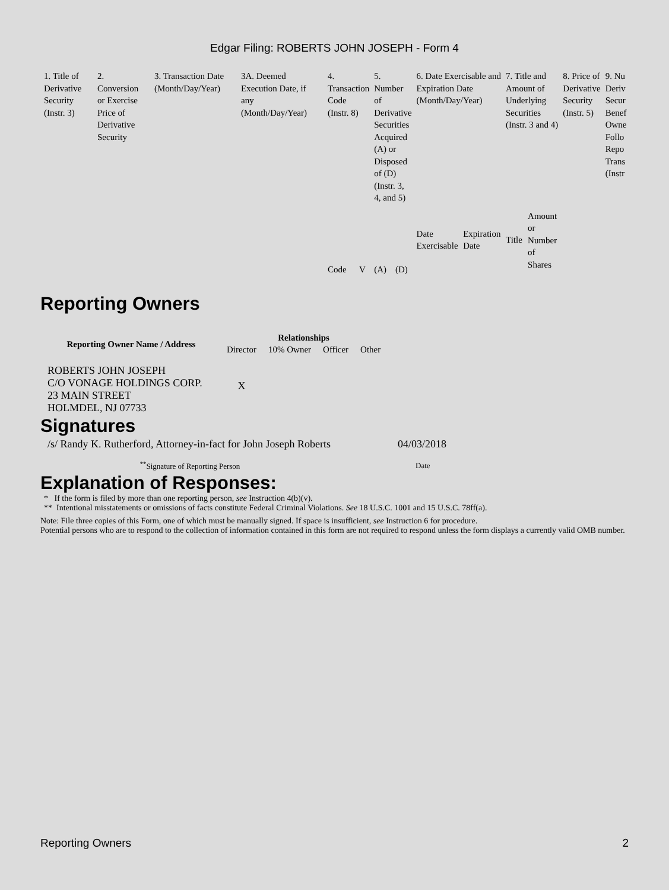Edgar Filing: ROBERTS JOHN JOSEPH - Form 4
| 1. Title of Derivative Security (Instr. 3) | 2. Conversion or Exercise Price of Derivative Security | 3. Transaction Date (Month/Day/Year) | 3A. Deemed Execution Date, if any (Month/Day/Year) | 4. Transaction Code (Instr. 8) | | 5. Number of Derivative Securities Acquired (A) or Disposed of (D) (Instr. 3, 4, and 5) | | 6. Date Exercisable and Expiration Date (Month/Day/Year) | | 7. Title and Amount of Underlying Securities (Instr. 3 and 4) | | 8. Price of Derivative Security (Instr. 5) | 9. Nu Deriv Secur Benef Owne Follo Repo Trans (Instr |
| | | | | Code | V | (A) | (D) | Date Exercisable | Expiration Date | Title | Amount or Number of Shares | | |
Reporting Owners
| Reporting Owner Name / Address | Relationships | | | |
| --- | --- | --- | --- | --- |
| | Director | 10% Owner | Officer | Other |
| ROBERTS JOHN JOSEPH C/O VONAGE HOLDINGS CORP. 23 MAIN STREET HOLMDEL, NJ 07733 | X | | | |
Signatures
| /s/ Randy K. Rutherford, Attorney-in-fact for John Joseph Roberts | 04/03/2018 |
| <sup>**</sup> Signature of Reporting Person | Date |
Explanation of Responses:
* If the form is filed by more than one reporting person, see Instruction 4(b)(v).
** Intentional misstatements or omissions of facts constitute Federal Criminal Violations. See 18 U.S.C. 1001 and 15 U.S.C. 78ff(a).
Note: File three copies of this Form, one of which must be manually signed. If space is insufficient, see Instruction 6 for procedure.
Potential persons who are to respond to the collection of information contained in this form are not required to respond unless the form displays a currently valid OMB number.
Reporting Owners 2